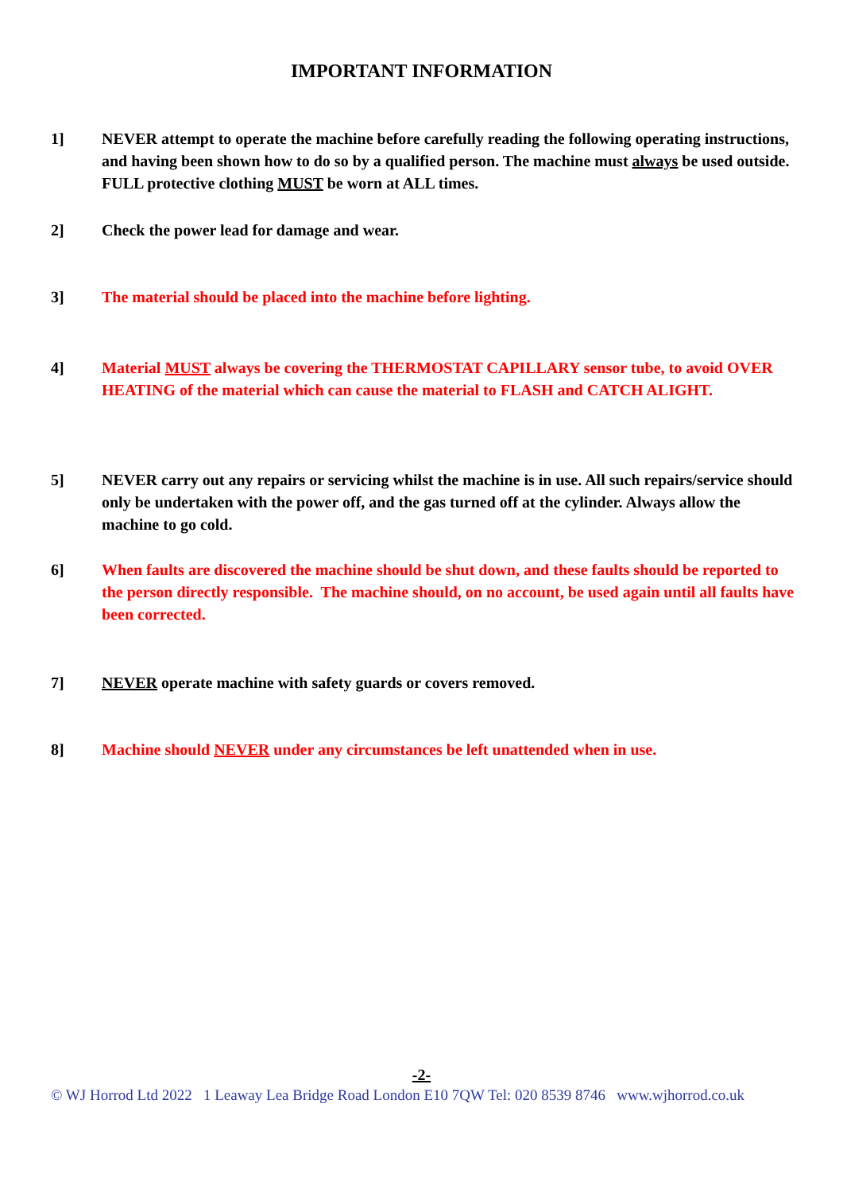IMPORTANT INFORMATION
1] NEVER attempt to operate the machine before carefully reading the following operating instructions, and having been shown how to do so by a qualified person. The machine must always be used outside. FULL protective clothing MUST be worn at ALL times.
2] Check the power lead for damage and wear.
3] The material should be placed into the machine before lighting.
4] Material MUST always be covering the THERMOSTAT CAPILLARY sensor tube, to avoid OVER HEATING of the material which can cause the material to FLASH and CATCH ALIGHT.
5] NEVER carry out any repairs or servicing whilst the machine is in use. All such repairs/service should only be undertaken with the power off, and the gas turned off at the cylinder. Always allow the machine to go cold.
6] When faults are discovered the machine should be shut down, and these faults should be reported to the person directly responsible. The machine should, on no account, be used again until all faults have been corrected.
7] NEVER operate machine with safety guards or covers removed.
8] Machine should NEVER under any circumstances be left unattended when in use.
-2-
© WJ Horrod Ltd 2022 1 Leaway Lea Bridge Road London E10 7QW Tel: 020 8539 8746 www.wjhorrod.co.uk